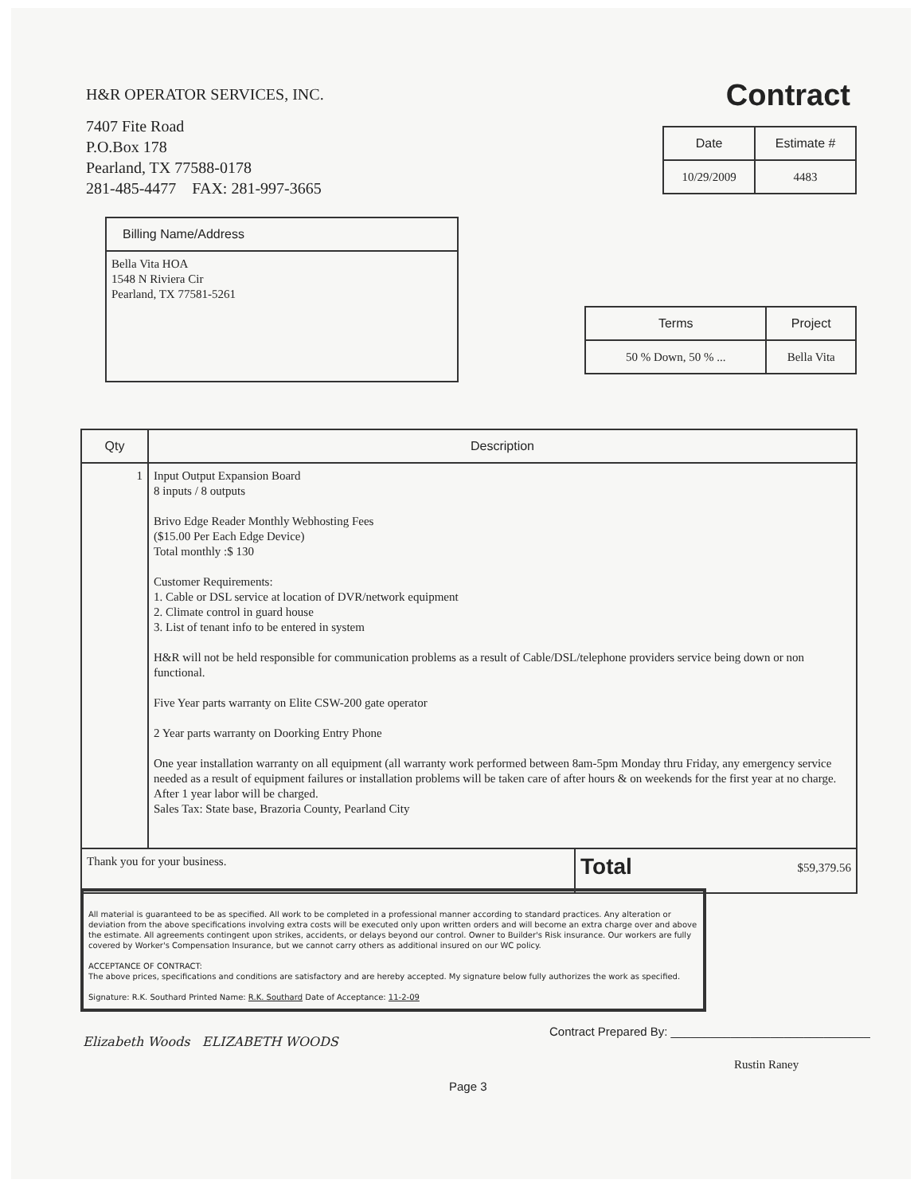H&R OPERATOR SERVICES, INC.
7407 Fite Road
P.O.Box 178
Pearland, TX 77588-0178
281-485-4477 FAX: 281-997-3665
Contract
| Date | Estimate # |
| --- | --- |
| 10/29/2009 | 4483 |
| Billing Name/Address |
| --- |
| Bella Vita HOA 1548 N Riviera Cir Pearland, TX 77581-5261 |
| Terms | Project |
| --- | --- |
| 50 % Down, 50 % ... | Bella Vita |
| Qty | Description | |
| --- | --- | --- |
| 1 | Input Output Expansion Board 8 inputs / 8 outputs Brivo Edge Reader Monthly Webhosting Fees ($15.00 Per Each Edge Device) Total monthly :$ 130 Customer Requirements: 1. Cable or DSL service at location of DVR/network equipment 2. Climate control in guard house 3. List of tenant info to be entered in system H&R will not be held responsible for communication problems as a result of Cable/DSL/telephone providers service being down or non functional. Five Year parts warranty on Elite CSW-200 gate operator 2 Year parts warranty on Doorking Entry Phone One year installation warranty on all equipment (all warranty work performed between 8am-5pm Monday thru Friday, any emergency service needed as a result of equipment failures or installation problems will be taken care of after hours & on weekends for the first year at no charge. After 1 year labor will be charged. Sales Tax: State base, Brazoria County, Pearland City | |
| Thank you for your business. | | Total $59,379.56 |
All material is guaranteed to be as specified. All work to be completed in a professional manner according to standard practices. Any alteration or deviation from the above specifications involving extra costs will be executed only upon written orders and will become an extra charge over and above the estimate. All agreements contingent upon strikes, accidents, or delays beyond our control. Owner to Builder's Risk insurance. Our workers are fully covered by Worker's Compensation Insurance, but we cannot carry others as additional insured on our WC policy.
ACCEPTANCE OF CONTRACT:
The above prices, specifications and conditions are satisfactory and are hereby accepted. My signature below fully authorizes the work as specified.
Signature: R.K. Southard Printed Name: R.K. Southard Date of Acceptance: 11-2-09
Elizabeth Woods ELIZABETH WOODS
Contract Prepared By: ______________________________
Rustin Raney
Page 3